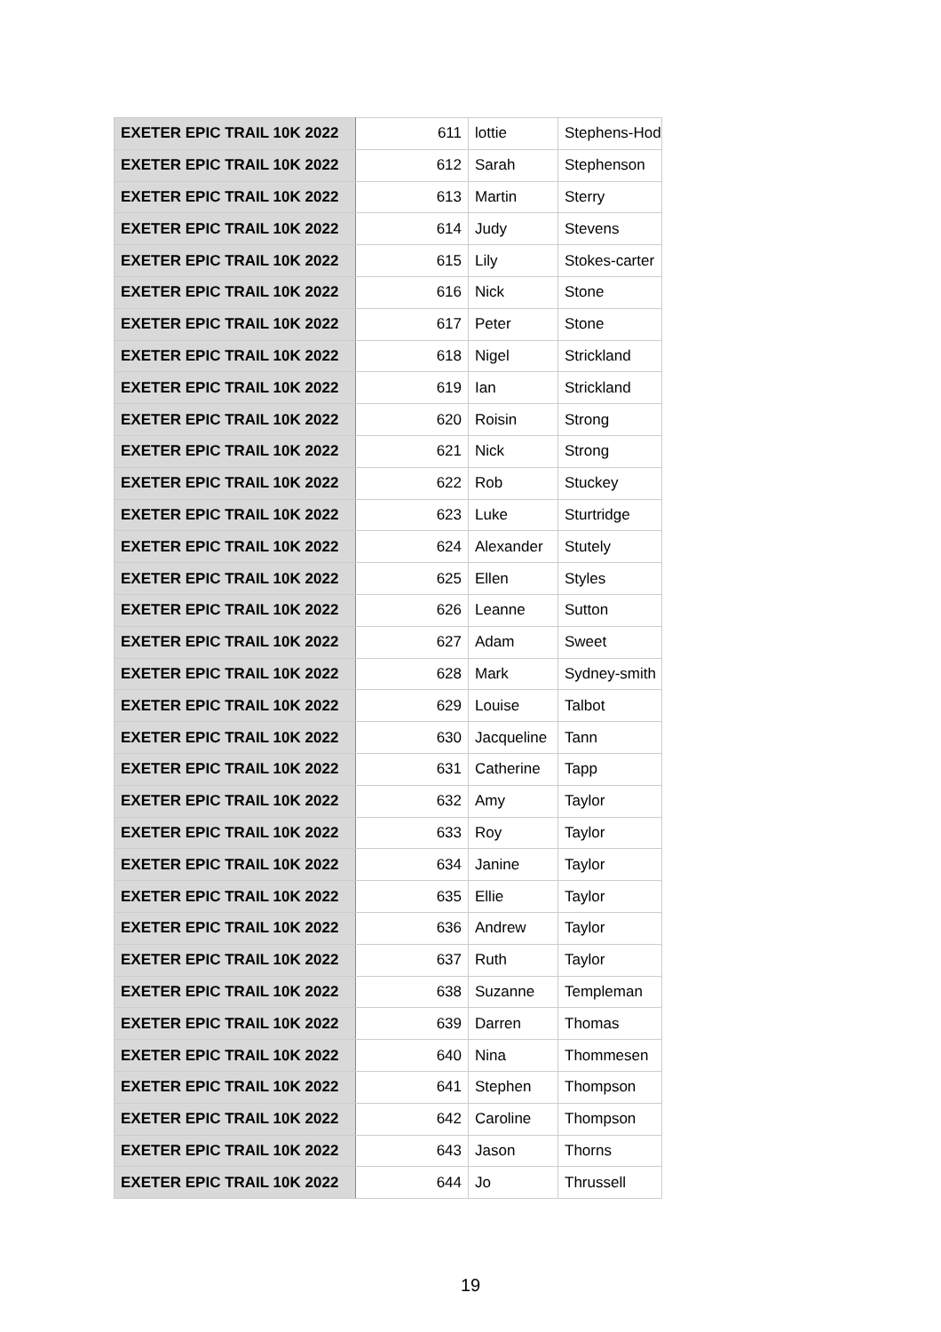| EXETER EPIC TRAIL 10K 2022 | 611 | lottie | Stephens-Hod |
| EXETER EPIC TRAIL 10K 2022 | 612 | Sarah | Stephenson |
| EXETER EPIC TRAIL 10K 2022 | 613 | Martin | Sterry |
| EXETER EPIC TRAIL 10K 2022 | 614 | Judy | Stevens |
| EXETER EPIC TRAIL 10K 2022 | 615 | Lily | Stokes-carter |
| EXETER EPIC TRAIL 10K 2022 | 616 | Nick | Stone |
| EXETER EPIC TRAIL 10K 2022 | 617 | Peter | Stone |
| EXETER EPIC TRAIL 10K 2022 | 618 | Nigel | Strickland |
| EXETER EPIC TRAIL 10K 2022 | 619 | Ian | Strickland |
| EXETER EPIC TRAIL 10K 2022 | 620 | Roisin | Strong |
| EXETER EPIC TRAIL 10K 2022 | 621 | Nick | Strong |
| EXETER EPIC TRAIL 10K 2022 | 622 | Rob | Stuckey |
| EXETER EPIC TRAIL 10K 2022 | 623 | Luke | Sturtridge |
| EXETER EPIC TRAIL 10K 2022 | 624 | Alexander | Stutely |
| EXETER EPIC TRAIL 10K 2022 | 625 | Ellen | Styles |
| EXETER EPIC TRAIL 10K 2022 | 626 | Leanne | Sutton |
| EXETER EPIC TRAIL 10K 2022 | 627 | Adam | Sweet |
| EXETER EPIC TRAIL 10K 2022 | 628 | Mark | Sydney-smith |
| EXETER EPIC TRAIL 10K 2022 | 629 | Louise | Talbot |
| EXETER EPIC TRAIL 10K 2022 | 630 | Jacqueline | Tann |
| EXETER EPIC TRAIL 10K 2022 | 631 | Catherine | Tapp |
| EXETER EPIC TRAIL 10K 2022 | 632 | Amy | Taylor |
| EXETER EPIC TRAIL 10K 2022 | 633 | Roy | Taylor |
| EXETER EPIC TRAIL 10K 2022 | 634 | Janine | Taylor |
| EXETER EPIC TRAIL 10K 2022 | 635 | Ellie | Taylor |
| EXETER EPIC TRAIL 10K 2022 | 636 | Andrew | Taylor |
| EXETER EPIC TRAIL 10K 2022 | 637 | Ruth | Taylor |
| EXETER EPIC TRAIL 10K 2022 | 638 | Suzanne | Templeman |
| EXETER EPIC TRAIL 10K 2022 | 639 | Darren | Thomas |
| EXETER EPIC TRAIL 10K 2022 | 640 | Nina | Thommesen |
| EXETER EPIC TRAIL 10K 2022 | 641 | Stephen | Thompson |
| EXETER EPIC TRAIL 10K 2022 | 642 | Caroline | Thompson |
| EXETER EPIC TRAIL 10K 2022 | 643 | Jason | Thorns |
| EXETER EPIC TRAIL 10K 2022 | 644 | Jo | Thrussell |
19